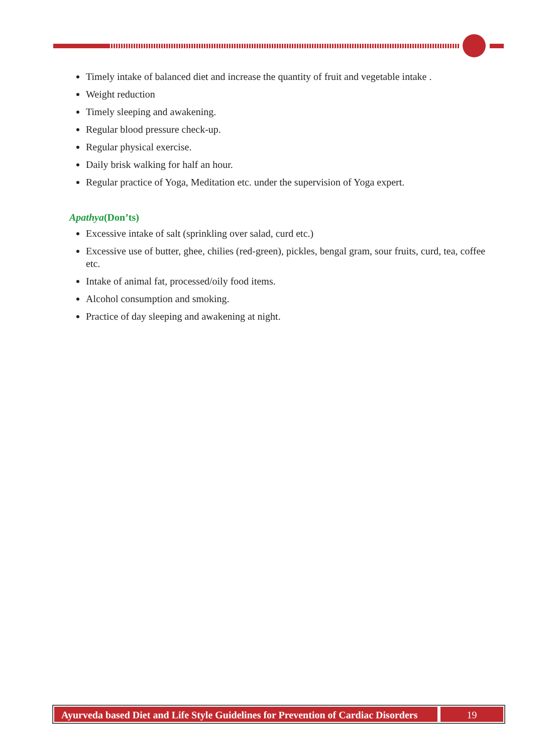Timely intake of balanced diet and increase the quantity of fruit and vegetable intake .
Weight reduction
Timely sleeping and awakening.
Regular blood pressure check-up.
Regular physical exercise.
Daily brisk walking for half an hour.
Regular practice of Yoga, Meditation etc. under the supervision of Yoga expert.
Apathya(Don’ts)
Excessive intake of salt (sprinkling over salad, curd etc.)
Excessive use of butter, ghee, chilies (red-green), pickles, bengal gram, sour fruits, curd, tea, coffee etc.
Intake of animal fat, processed/oily food items.
Alcohol consumption and smoking.
Practice of day sleeping and awakening at night.
Ayurveda based Diet and Life Style Guidelines for Prevention of Cardiac Disorders
19